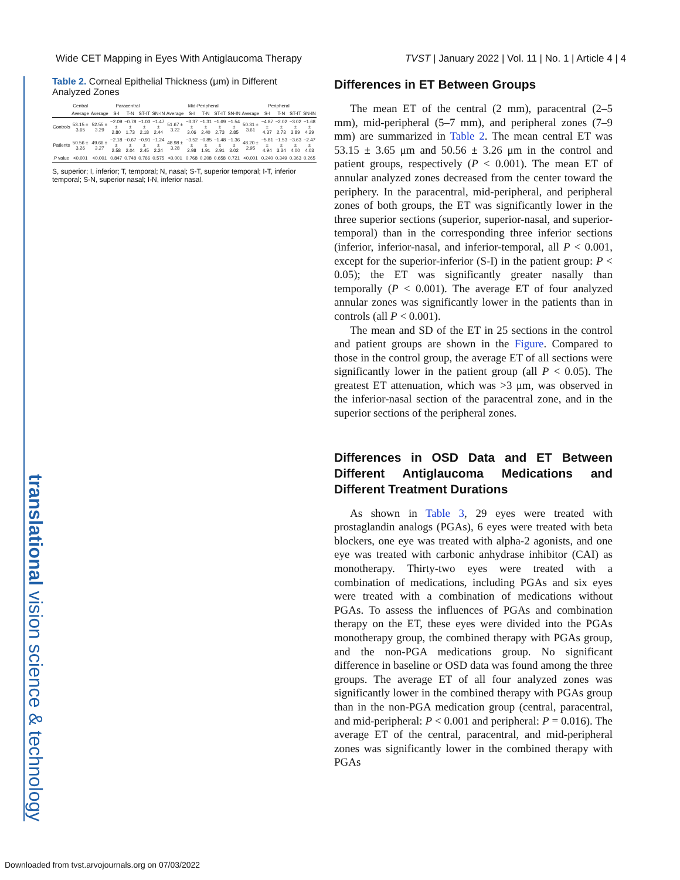Wide CET Mapping in Eyes With Antiglaucoma Therapy TVST | January 2022 | Vol. 11 | No. 1 | Article 4 | 4
translational vision science & technology
Table 2. Corneal Epithelial Thickness (μm) in Different Analyzed Zones
| | Central | Paracentral | | | | | Mid-Peripheral | | | | | Peripheral | | | | |
| --- | --- | --- | --- | --- | --- | --- | --- | --- | --- | --- | --- | --- | --- | --- | --- | --- |
| | Average | Average | S-I | T-N | ST-IT | SN-IN | Average | S-I | T-N | ST-IT | SN-IN | Average | S-I | T-N | ST-IT | SN-IN |
| Controls | 53.15 ± 3.65 | 52.55 ± 3.29 | −2.09 ± 2.80 | −0.78 ± 1.73 | −1.03 ± 2.18 | −1.47 ± 2.44 | 51.67 ± 3.22 | −3.37 ± 3.06 | −1.31 ± 2.40 | −1.69 ± 2.73 | −1.54 ± 2.85 | 50.31 ± 3.61 | −4.87 ± 4.37 | −2.02 ± 2.73 | −3.02 ± 3.89 | −1.68 ± 4.29 |
| Patients | 50.56 ± 3.26 | 49.66 ± 3.27 | −2.18 ± 2.58 | −0.67 ± 2.04 | −0.91 ± 2.45 | −1.24 ± 2.24 | 48.98 ± 3.28 | −3.52 ± 2.98 | −0.85 ± 1.91 | −1.48 ± 2.91 | −1.36 ± 3.02 | 48.20 ± 2.95 | −5.81 ± 4.94 | −1.53 ± 3.34 | −3.63 ± 4.00 | −2.47 ± 4.03 |
| P value | <0.001 | <0.001 | 0.847 | 0.748 | 0.766 | 0.575 | <0.001 | 0.768 | 0.208 | 0.658 | 0.721 | <0.001 | 0.240 | 0.349 | 0.363 | 0.265 |
S, superior; I, inferior; T, temporal; N, nasal; S-T, superior temporal; I-T, inferior temporal; S-N, superior nasal; I-N, inferior nasal.
Differences in ET Between Groups
The mean ET of the central (2 mm), paracentral (2–5 mm), mid-peripheral (5–7 mm), and peripheral zones (7–9 mm) are summarized in Table 2. The mean central ET was 53.15 ± 3.65 μm and 50.56 ± 3.26 μm in the control and patient groups, respectively (P < 0.001). The mean ET of annular analyzed zones decreased from the center toward the periphery. In the paracentral, mid-peripheral, and peripheral zones of both groups, the ET was significantly lower in the three superior sections (superior, superior-nasal, and superior-temporal) than in the corresponding three inferior sections (inferior, inferior-nasal, and inferior-temporal, all P < 0.001, except for the superior-inferior (S-I) in the patient group: P < 0.05); the ET was significantly greater nasally than temporally (P < 0.001). The average ET of four analyzed annular zones was significantly lower in the patients than in controls (all P < 0.001).
The mean and SD of the ET in 25 sections in the control and patient groups are shown in the Figure. Compared to those in the control group, the average ET of all sections were significantly lower in the patient group (all P < 0.05). The greatest ET attenuation, which was >3 μm, was observed in the inferior-nasal section of the paracentral zone, and in the superior sections of the peripheral zones.
Differences in OSD Data and ET Between Different Antiglaucoma Medications and Different Treatment Durations
As shown in Table 3, 29 eyes were treated with prostaglandin analogs (PGAs), 6 eyes were treated with beta blockers, one eye was treated with alpha-2 agonists, and one eye was treated with carbonic anhydrase inhibitor (CAI) as monotherapy. Thirty-two eyes were treated with a combination of medications, including PGAs and six eyes were treated with a combination of medications without PGAs. To assess the influences of PGAs and combination therapy on the ET, these eyes were divided into the PGAs monotherapy group, the combined therapy with PGAs group, and the non-PGA medications group. No significant difference in baseline or OSD data was found among the three groups. The average ET of all four analyzed zones was significantly lower in the combined therapy with PGAs group than in the non-PGA medication group (central, paracentral, and mid-peripheral: P < 0.001 and peripheral: P = 0.016). The average ET of the central, paracentral, and mid-peripheral zones was significantly lower in the combined therapy with PGAs
Downloaded from tvst.arvojournals.org on 07/03/2022